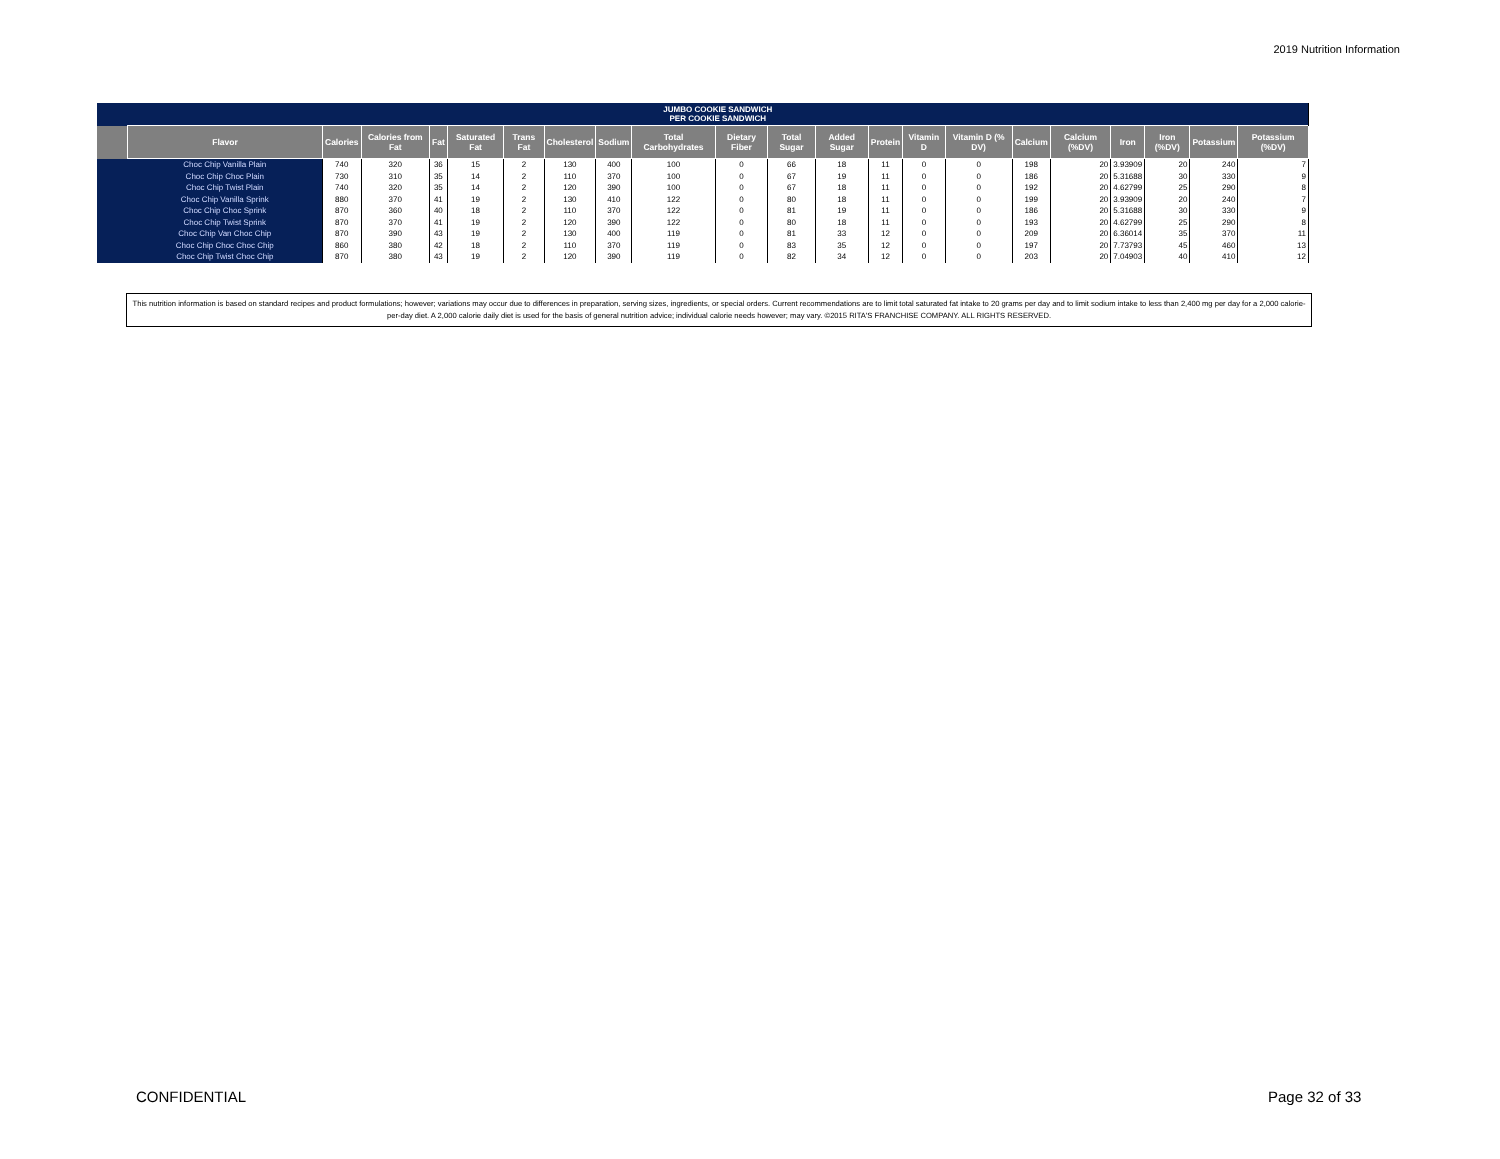2019 Nutrition Information
| | JUMBO COOKIE SANDWICH PER COOKIE SANDWICH | | | | | | | | | | | | | | | | | | | | |
| | Flavor | Calories | Calories from Fat | Fat | Saturated Fat | Trans Fat | Cholesterol | Sodium | Total Carbohydrates | Dietary Fiber | Total Sugar | Added Sugar | Protein | Vitamin D | Vitamin D (% DV) | Calcium | Calcium (%DV) | Iron | Iron (%DV) | Potassium | Potassium (%DV) |
| | Choc Chip Vanilla Plain | 740 | 320 | 36 | 15 | 2 | 130 | 400 | 100 | 0 | 66 | 18 | 11 | 0 | 0 | 198 | 20 | 3.93909 | 20 | 240 | 7 |
| | Choc Chip Choc Plain | 730 | 310 | 35 | 14 | 2 | 110 | 370 | 100 | 0 | 67 | 19 | 11 | 0 | 0 | 186 | 20 | 5.31688 | 30 | 330 | 9 |
| | Choc Chip Twist Plain | 740 | 320 | 35 | 14 | 2 | 120 | 390 | 100 | 0 | 67 | 18 | 11 | 0 | 0 | 192 | 20 | 4.62799 | 25 | 290 | 8 |
| | Choc Chip Vanilla Sprink | 880 | 370 | 41 | 19 | 2 | 130 | 410 | 122 | 0 | 80 | 18 | 11 | 0 | 0 | 199 | 20 | 3.93909 | 20 | 240 | 7 |
| | Choc Chip Choc Sprink | 870 | 360 | 40 | 18 | 2 | 110 | 370 | 122 | 0 | 81 | 19 | 11 | 0 | 0 | 186 | 20 | 5.31688 | 30 | 330 | 9 |
| | Choc Chip Twist Sprink | 870 | 370 | 41 | 19 | 2 | 120 | 390 | 122 | 0 | 80 | 18 | 11 | 0 | 0 | 193 | 20 | 4.62799 | 25 | 290 | 8 |
| | Choc Chip Van Choc Chip | 870 | 390 | 43 | 19 | 2 | 130 | 400 | 119 | 0 | 81 | 33 | 12 | 0 | 0 | 209 | 20 | 6.36014 | 35 | 370 | 11 |
| | Choc Chip Choc Choc Chip | 860 | 380 | 42 | 18 | 2 | 110 | 370 | 119 | 0 | 83 | 35 | 12 | 0 | 0 | 197 | 20 | 7.73793 | 45 | 460 | 13 |
| | Choc Chip Twist Choc Chip | 870 | 380 | 43 | 19 | 2 | 120 | 390 | 119 | 0 | 82 | 34 | 12 | 0 | 0 | 203 | 20 | 7.04903 | 40 | 410 | 12 |
This nutrition information is based on standard recipes and product formulations; however; variations may occur due to differences in preparation, serving sizes, ingredients, or special orders. Current recommendations are to limit total saturated fat intake to 20 grams per day and to limit sodium intake to less than 2,400 mg per day for a 2,000 calorie-per-day diet. A 2,000 calorie daily diet is used for the basis of general nutrition advice; individual calorie needs however; may vary. ©2015 RITA'S FRANCHISE COMPANY. ALL RIGHTS RESERVED.
CONFIDENTIAL Page 32 of 33